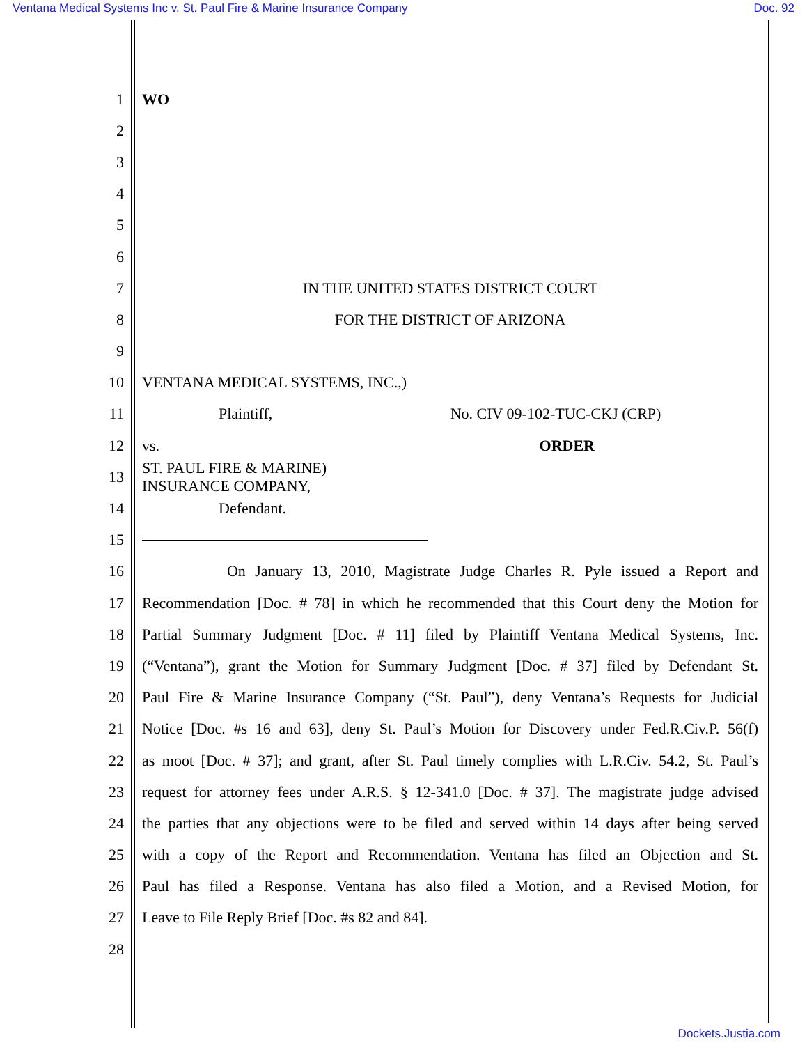Ventana Medical Systems Inc v. St. Paul Fire & Marine Insurance Company Doc. 92
1 WO
2
3
4
5
6
7 IN THE UNITED STATES DISTRICT COURT
8 FOR THE DISTRICT OF ARIZONA
9
10 VENTANA MEDICAL SYSTEMS, INC.,)
11 Plaintiff, No. CIV 09-102-TUC-CKJ (CRP)
12 vs. ORDER
13
ST. PAUL FIRE & MARINE)
INSURANCE COMPANY,
14 Defendant.
15
16
On January 13, 2010, Magistrate Judge Charles R. Pyle issued a Report and
17
Recommendation [Doc. # 78] in which he recommended that this Court deny the Motion for
18
Partial Summary Judgment [Doc. # 11] filed by Plaintiff Ventana Medical Systems, Inc.
19
(“Ventana”), grant the Motion for Summary Judgment [Doc. # 37] filed by Defendant St.
20
Paul Fire & Marine Insurance Company (“St. Paul”), deny Ventana’s Requests for Judicial
21
Notice [Doc. #s 16 and 63], deny St. Paul’s Motion for Discovery under Fed.R.Civ.P. 56(f)
22
as moot [Doc. # 37]; and grant, after St. Paul timely complies with L.R.Civ. 54.2, St. Paul’s
23
request for attorney fees under A.R.S. § 12-341.0 [Doc. # 37]. The magistrate judge advised
24
the parties that any objections were to be filed and served within 14 days after being served
25
with a copy of the Report and Recommendation. Ventana has filed an Objection and St.
26
Paul has filed a Response. Ventana has also filed a Motion, and a Revised Motion, for
27 Leave to File Reply Brief [Doc. #s 82 and 84].
28
Dockets.Justia.com